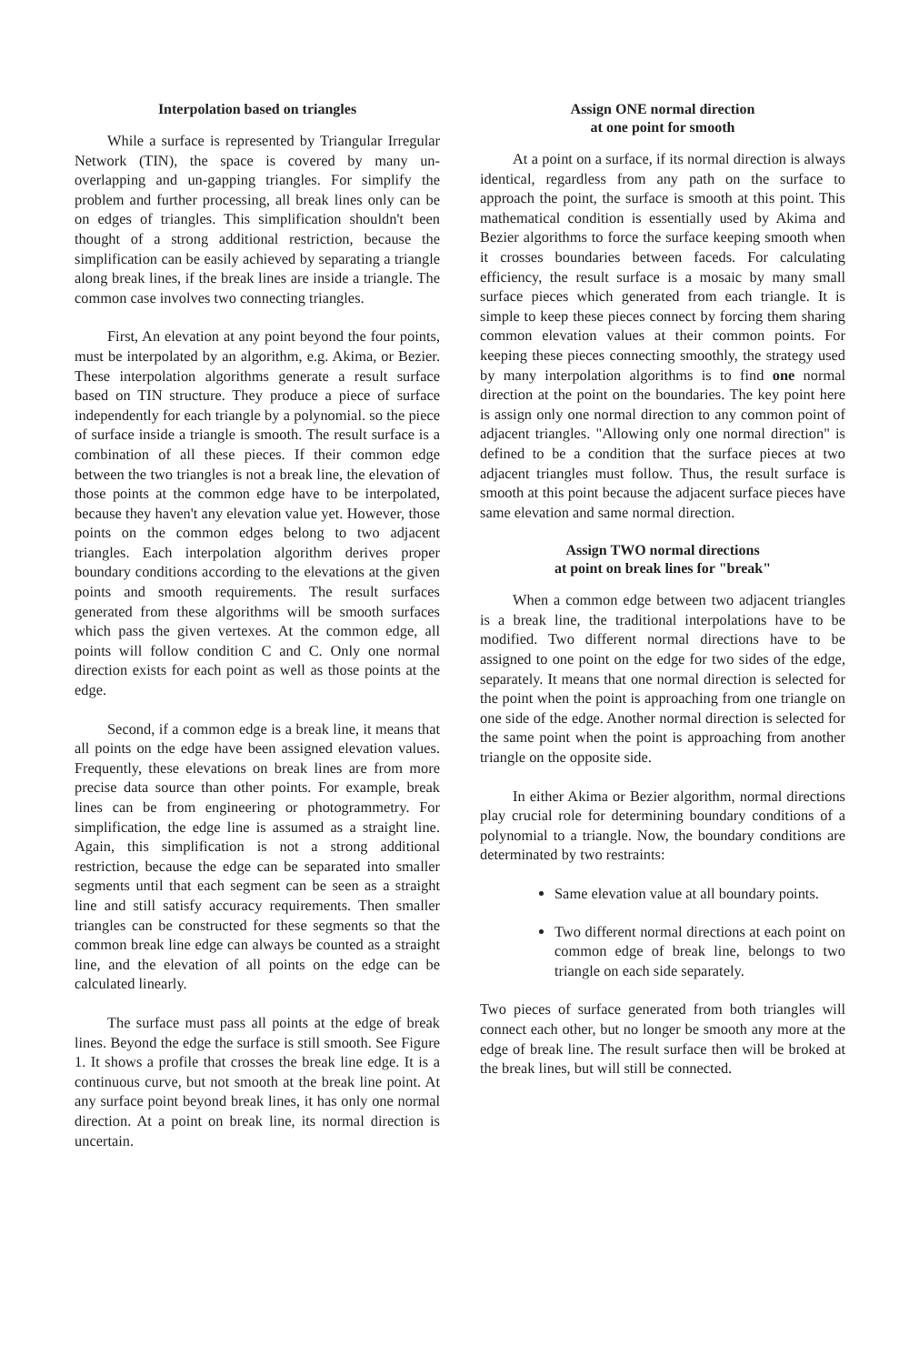Interpolation based on triangles
While a surface is represented by Triangular Irregular Network (TIN), the space is covered by many un-overlapping and un-gapping triangles. For simplify the problem and further processing, all break lines only can be on edges of triangles. This simplification shouldn't been thought of a strong additional restriction, because the simplification can be easily achieved by separating a triangle along break lines, if the break lines are inside a triangle. The common case involves two connecting triangles.
First, An elevation at any point beyond the four points, must be interpolated by an algorithm, e.g. Akima, or Bezier. These interpolation algorithms generate a result surface based on TIN structure. They produce a piece of surface independently for each triangle by a polynomial. so the piece of surface inside a triangle is smooth. The result surface is a combination of all these pieces. If their common edge between the two triangles is not a break line, the elevation of those points at the common edge have to be interpolated, because they haven't any elevation value yet. However, those points on the common edges belong to two adjacent triangles. Each interpolation algorithm derives proper boundary conditions according to the elevations at the given points and smooth requirements. The result surfaces generated from these algorithms will be smooth surfaces which pass the given vertexes. At the common edge, all points will follow condition C and C. Only one normal direction exists for each point as well as those points at the edge.
Second, if a common edge is a break line, it means that all points on the edge have been assigned elevation values. Frequently, these elevations on break lines are from more precise data source than other points. For example, break lines can be from engineering or photogrammetry. For simplification, the edge line is assumed as a straight line. Again, this simplification is not a strong additional restriction, because the edge can be separated into smaller segments until that each segment can be seen as a straight line and still satisfy accuracy requirements. Then smaller triangles can be constructed for these segments so that the common break line edge can always be counted as a straight line, and the elevation of all points on the edge can be calculated linearly.
The surface must pass all points at the edge of break lines. Beyond the edge the surface is still smooth. See Figure 1. It shows a profile that crosses the break line edge. It is a continuous curve, but not smooth at the break line point. At any surface point beyond break lines, it has only one normal direction. At a point on break line, its normal direction is uncertain.
Assign ONE normal direction
at one point for smooth
At a point on a surface, if its normal direction is always identical, regardless from any path on the surface to approach the point, the surface is smooth at this point. This mathematical condition is essentially used by Akima and Bezier algorithms to force the surface keeping smooth when it crosses boundaries between faceds. For calculating efficiency, the result surface is a mosaic by many small surface pieces which generated from each triangle. It is simple to keep these pieces connect by forcing them sharing common elevation values at their common points. For keeping these pieces connecting smoothly, the strategy used by many interpolation algorithms is to find one normal direction at the point on the boundaries. The key point here is assign only one normal direction to any common point of adjacent triangles. "Allowing only one normal direction" is defined to be a condition that the surface pieces at two adjacent triangles must follow. Thus, the result surface is smooth at this point because the adjacent surface pieces have same elevation and same normal direction.
Assign TWO normal directions
at point on break lines for "break"
When a common edge between two adjacent triangles is a break line, the traditional interpolations have to be modified. Two different normal directions have to be assigned to one point on the edge for two sides of the edge, separately. It means that one normal direction is selected for the point when the point is approaching from one triangle on one side of the edge. Another normal direction is selected for the same point when the point is approaching from another triangle on the opposite side.
In either Akima or Bezier algorithm, normal directions play crucial role for determining boundary conditions of a polynomial to a triangle. Now, the boundary conditions are determinated by two restraints:
Same elevation value at all boundary points.
Two different normal directions at each point on common edge of break line, belongs to two triangle on each side separately.
Two pieces of surface generated from both triangles will connect each other, but no longer be smooth any more at the edge of break line. The result surface then will be broked at the break lines, but will still be connected.